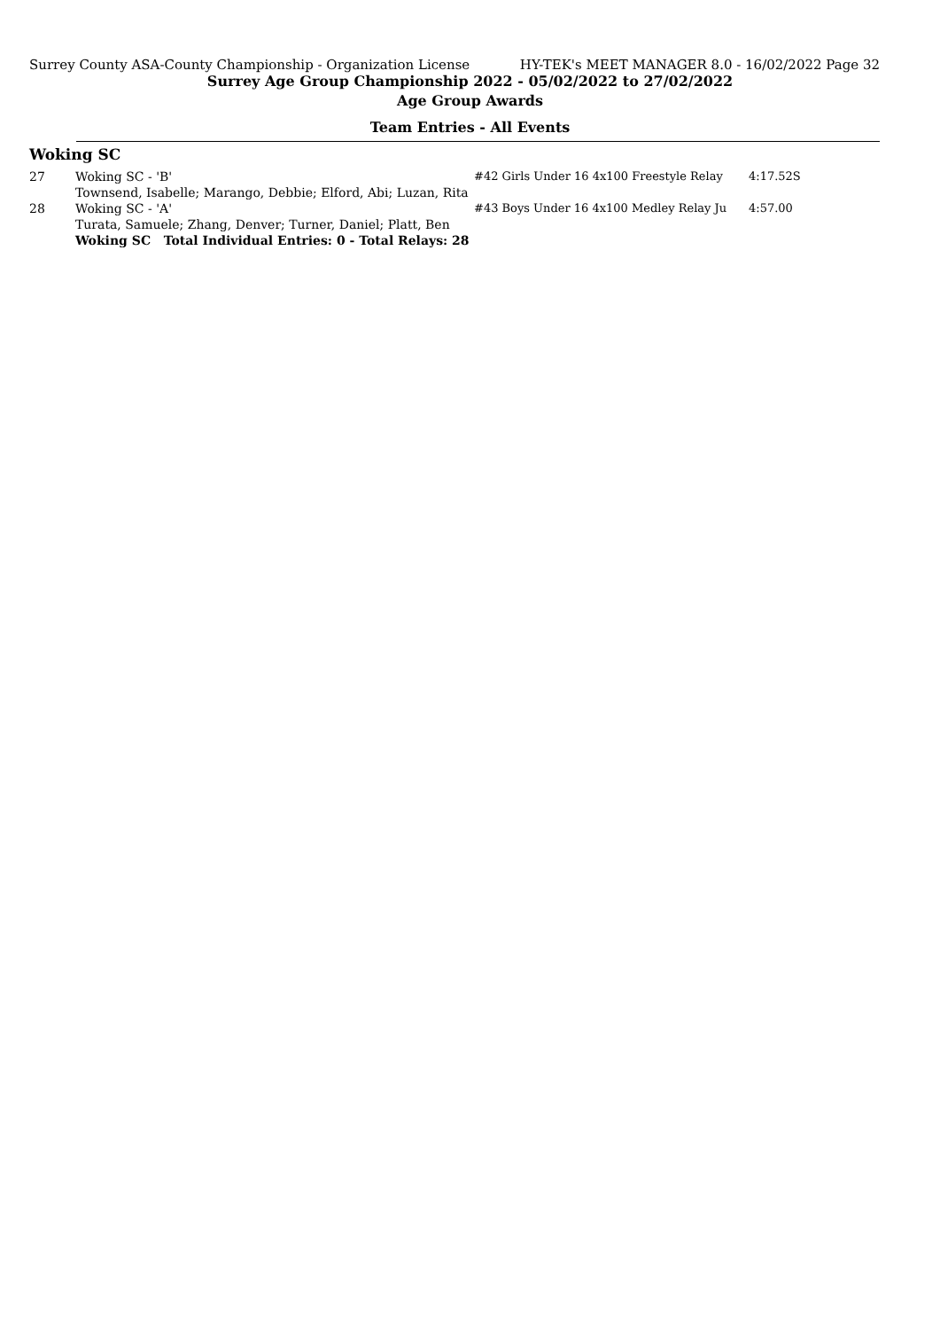Surrey County ASA-County Championship - Organization License HY-TEK's MEET MANAGER 8.0 - 16/02/2022 Page 32
Surrey Age Group Championship 2022 - 05/02/2022 to 27/02/2022
Age Group Awards
Team Entries - All Events
Woking SC
| 27 | Woking SC - 'B' | #42 Girls Under 16 4x100 Freestyle Relay | 4:17.52S |
| | Townsend, Isabelle; Marango, Debbie; Elford, Abi; Luzan, Rita | | |
| 28 | Woking SC - 'A' | #43 Boys Under 16 4x100 Medley Relay Ju | 4:57.00 |
| | Turata, Samuele; Zhang, Denver; Turner, Daniel; Platt, Ben | | |
| | Woking SC Total Individual Entries: 0 - Total Relays: 28 | | |